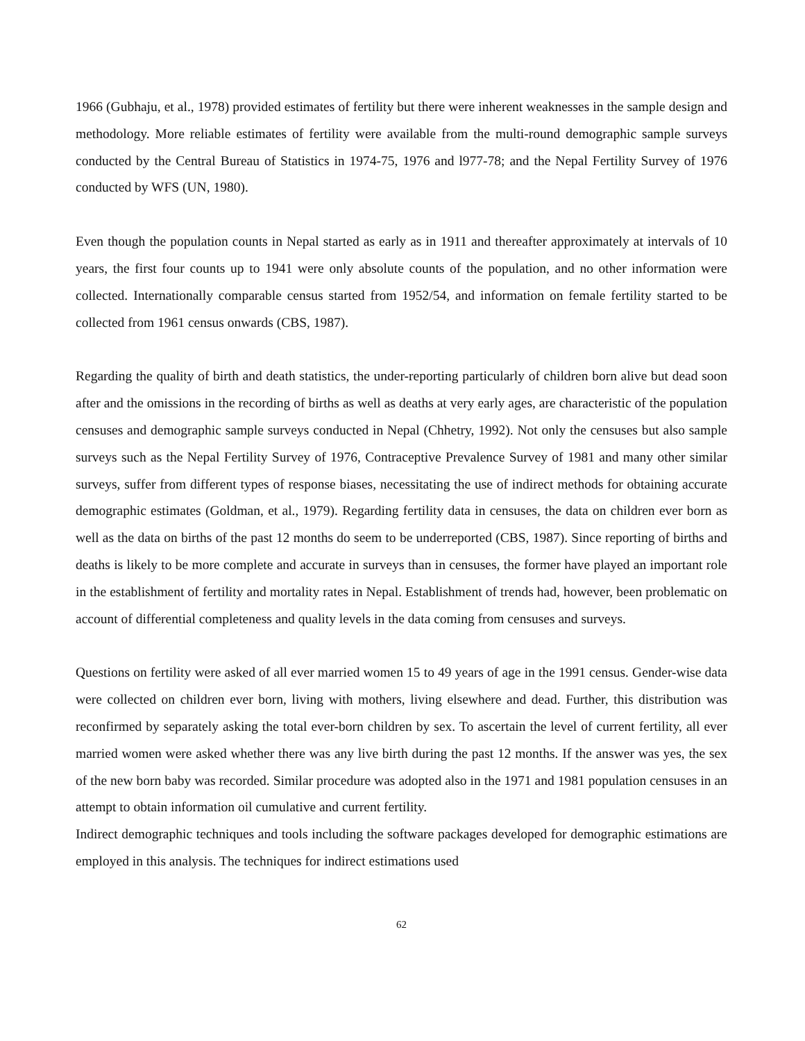1966 (Gubhaju, et al., 1978) provided estimates of fertility but there were inherent weaknesses in the sample design and methodology. More reliable estimates of fertility were available from the multi-round demographic sample surveys conducted by the Central Bureau of Statistics in 1974-75, 1976 and l977-78; and the Nepal Fertility Survey of 1976 conducted by WFS (UN, 1980).
Even though the population counts in Nepal started as early as in 1911 and thereafter approximately at intervals of 10 years, the first four counts up to 1941 were only absolute counts of the population, and no other information were collected. Internationally comparable census started from 1952/54, and information on female fertility started to be collected from 1961 census onwards (CBS, 1987).
Regarding the quality of birth and death statistics, the under-reporting particularly of children born alive but dead soon after and the omissions in the recording of births as well as deaths at very early ages, are characteristic of the population censuses and demographic sample surveys conducted in Nepal (Chhetry, 1992). Not only the censuses but also sample surveys such as the Nepal Fertility Survey of 1976, Contraceptive Prevalence Survey of 1981 and many other similar surveys, suffer from different types of response biases, necessitating the use of indirect methods for obtaining accurate demographic estimates (Goldman, et al., 1979). Regarding fertility data in censuses, the data on children ever born as well as the data on births of the past 12 months do seem to be underreported (CBS, 1987). Since reporting of births and deaths is likely to be more complete and accurate in surveys than in censuses, the former have played an important role in the establishment of fertility and mortality rates in Nepal. Establishment of trends had, however, been problematic on account of differential completeness and quality levels in the data coming from censuses and surveys.
Questions on fertility were asked of all ever married women 15 to 49 years of age in the 1991 census. Gender-wise data were collected on children ever born, living with mothers, living elsewhere and dead. Further, this distribution was reconfirmed by separately asking the total ever-born children by sex. To ascertain the level of current fertility, all ever married women were asked whether there was any live birth during the past 12 months. If the answer was yes, the sex of the new born baby was recorded. Similar procedure was adopted also in the 1971 and 1981 population censuses in an attempt to obtain information oil cumulative and current fertility.
Indirect demographic techniques and tools including the software packages developed for demographic estimations are employed in this analysis. The techniques for indirect estimations used
62